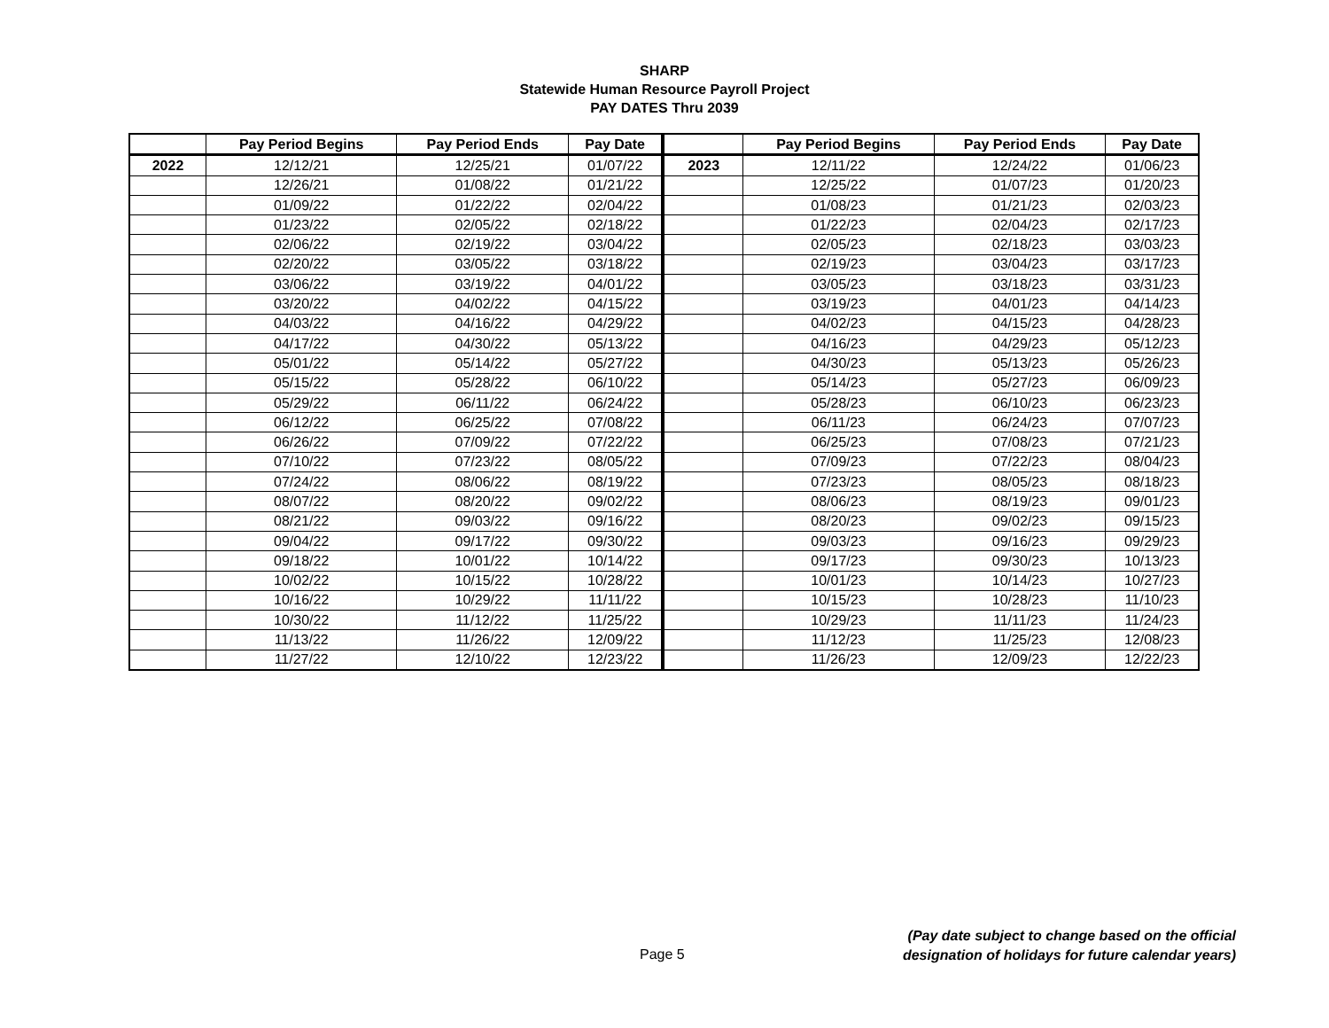SHARP
Statewide Human Resource Payroll Project
PAY DATES Thru 2039
| | Pay Period Begins | Pay Period Ends | Pay Date | | Pay Period Begins | Pay Period Ends | Pay Date |
| --- | --- | --- | --- | --- | --- | --- | --- |
| 2022 | 12/12/21 | 12/25/21 | 01/07/22 | 2023 | 12/11/22 | 12/24/22 | 01/06/23 |
| | 12/26/21 | 01/08/22 | 01/21/22 | | 12/25/22 | 01/07/23 | 01/20/23 |
| | 01/09/22 | 01/22/22 | 02/04/22 | | 01/08/23 | 01/21/23 | 02/03/23 |
| | 01/23/22 | 02/05/22 | 02/18/22 | | 01/22/23 | 02/04/23 | 02/17/23 |
| | 02/06/22 | 02/19/22 | 03/04/22 | | 02/05/23 | 02/18/23 | 03/03/23 |
| | 02/20/22 | 03/05/22 | 03/18/22 | | 02/19/23 | 03/04/23 | 03/17/23 |
| | 03/06/22 | 03/19/22 | 04/01/22 | | 03/05/23 | 03/18/23 | 03/31/23 |
| | 03/20/22 | 04/02/22 | 04/15/22 | | 03/19/23 | 04/01/23 | 04/14/23 |
| | 04/03/22 | 04/16/22 | 04/29/22 | | 04/02/23 | 04/15/23 | 04/28/23 |
| | 04/17/22 | 04/30/22 | 05/13/22 | | 04/16/23 | 04/29/23 | 05/12/23 |
| | 05/01/22 | 05/14/22 | 05/27/22 | | 04/30/23 | 05/13/23 | 05/26/23 |
| | 05/15/22 | 05/28/22 | 06/10/22 | | 05/14/23 | 05/27/23 | 06/09/23 |
| | 05/29/22 | 06/11/22 | 06/24/22 | | 05/28/23 | 06/10/23 | 06/23/23 |
| | 06/12/22 | 06/25/22 | 07/08/22 | | 06/11/23 | 06/24/23 | 07/07/23 |
| | 06/26/22 | 07/09/22 | 07/22/22 | | 06/25/23 | 07/08/23 | 07/21/23 |
| | 07/10/22 | 07/23/22 | 08/05/22 | | 07/09/23 | 07/22/23 | 08/04/23 |
| | 07/24/22 | 08/06/22 | 08/19/22 | | 07/23/23 | 08/05/23 | 08/18/23 |
| | 08/07/22 | 08/20/22 | 09/02/22 | | 08/06/23 | 08/19/23 | 09/01/23 |
| | 08/21/22 | 09/03/22 | 09/16/22 | | 08/20/23 | 09/02/23 | 09/15/23 |
| | 09/04/22 | 09/17/22 | 09/30/22 | | 09/03/23 | 09/16/23 | 09/29/23 |
| | 09/18/22 | 10/01/22 | 10/14/22 | | 09/17/23 | 09/30/23 | 10/13/23 |
| | 10/02/22 | 10/15/22 | 10/28/22 | | 10/01/23 | 10/14/23 | 10/27/23 |
| | 10/16/22 | 10/29/22 | 11/11/22 | | 10/15/23 | 10/28/23 | 11/10/23 |
| | 10/30/22 | 11/12/22 | 11/25/22 | | 10/29/23 | 11/11/23 | 11/24/23 |
| | 11/13/22 | 11/26/22 | 12/09/22 | | 11/12/23 | 11/25/23 | 12/08/23 |
| | 11/27/22 | 12/10/22 | 12/23/22 | | 11/26/23 | 12/09/23 | 12/22/23 |
Page 5
(Pay date subject to change based on the official
designation of holidays for future calendar years)